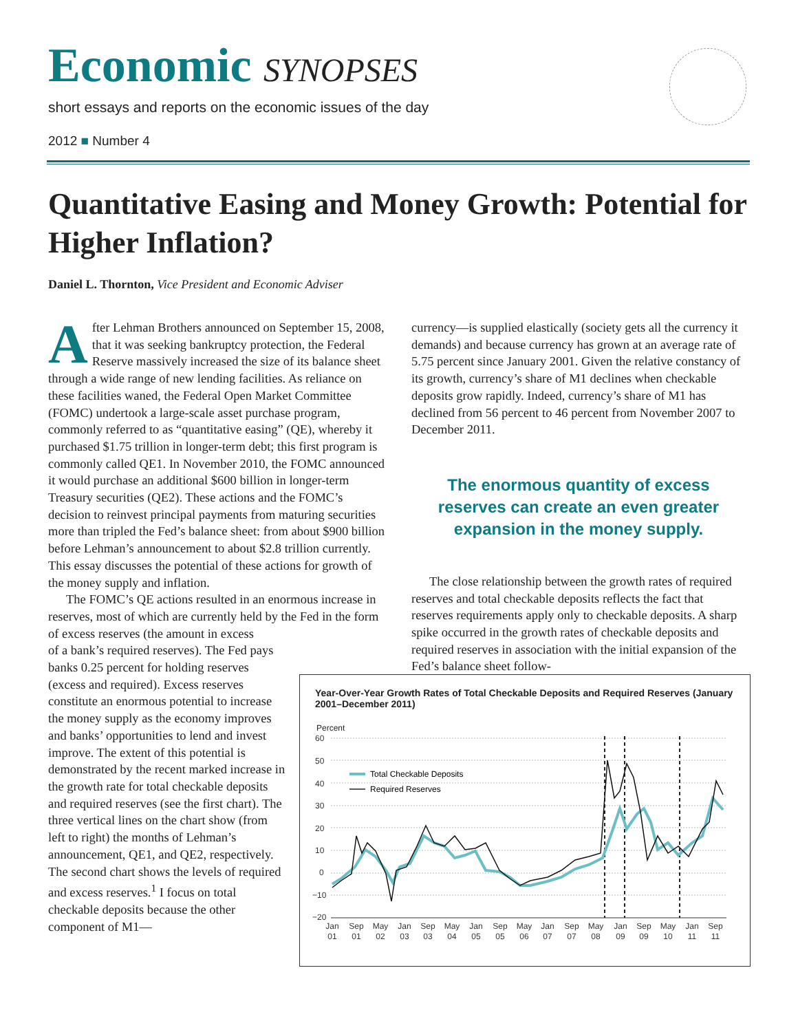Economic SYNOPSES
short essays and reports on the economic issues of the day
2012 ■ Number 4
Quantitative Easing and Money Growth: Potential for Higher Inflation?
Daniel L. Thornton, Vice President and Economic Adviser
After Lehman Brothers announced on September 15, 2008, that it was seeking bankruptcy protection, the Federal Reserve massively increased the size of its balance sheet through a wide range of new lending facilities. As reliance on these facilities waned, the Federal Open Market Committee (FOMC) undertook a large-scale asset purchase program, commonly referred to as “quantitative easing” (QE), whereby it purchased $1.75 trillion in longer-term debt; this first program is commonly called QE1. In November 2010, the FOMC announced it would purchase an additional $600 billion in longer-term Treasury securities (QE2). These actions and the FOMC’s decision to reinvest principal payments from maturing securities more than tripled the Fed’s balance sheet: from about $900 billion before Lehman’s announcement to about $2.8 trillion currently. This essay discusses the potential of these actions for growth of the money supply and inflation.
The FOMC’s QE actions resulted in an enormous increase in reserves, most of which are currently held by the Fed in the form of excess reserves (the amount in excess
of a bank’s required reserves). The Fed pays banks 0.25 percent for holding reserves (excess and required). Excess reserves constitute an enormous potential to increase the money supply as the economy improves and banks’ opportunities to lend and invest improve. The extent of this potential is demonstrated by the recent marked increase in the growth rate for total checkable deposits and required reserves (see the first chart). The three vertical lines on the chart show (from left to right) the months of Lehman’s announcement, QE1, and QE2, respectively. The second chart shows the levels of required and excess reserves.<sup>1</sup> I focus on total checkable deposits because the other component of M1—
currency—is supplied elastically (society gets all the currency it demands) and because currency has grown at an average rate of 5.75 percent since January 2001. Given the relative constancy of its growth, currency’s share of M1 declines when checkable deposits grow rapidly. Indeed, currency’s share of M1 has declined from 56 percent to 46 percent from November 2007 to December 2011.
The enormous quantity of excess reserves can create an even greater expansion in the money supply.
The close relationship between the growth rates of required reserves and total checkable deposits reflects the fact that reserves requirements apply only to checkable deposits. A sharp spike occurred in the growth rates of checkable deposits and required reserves in association with the initial expansion of the Fed’s balance sheet follow-
Year-Over-Year Growth Rates of Total Checkable Deposits and Required Reserves (January 2001–December 2011)
Percent
60
50
40
30
20
10
0
−10
−20
Total Checkable Deposits
Required Reserves
Jan
01
Sep
01
May
02
Jan
03
Sep
03
May
04
Jan
05
Sep
05
May
06
Jan
07
Sep
07
May
08
Jan
09
Sep
09
May
10
Jan
11
Sep
11